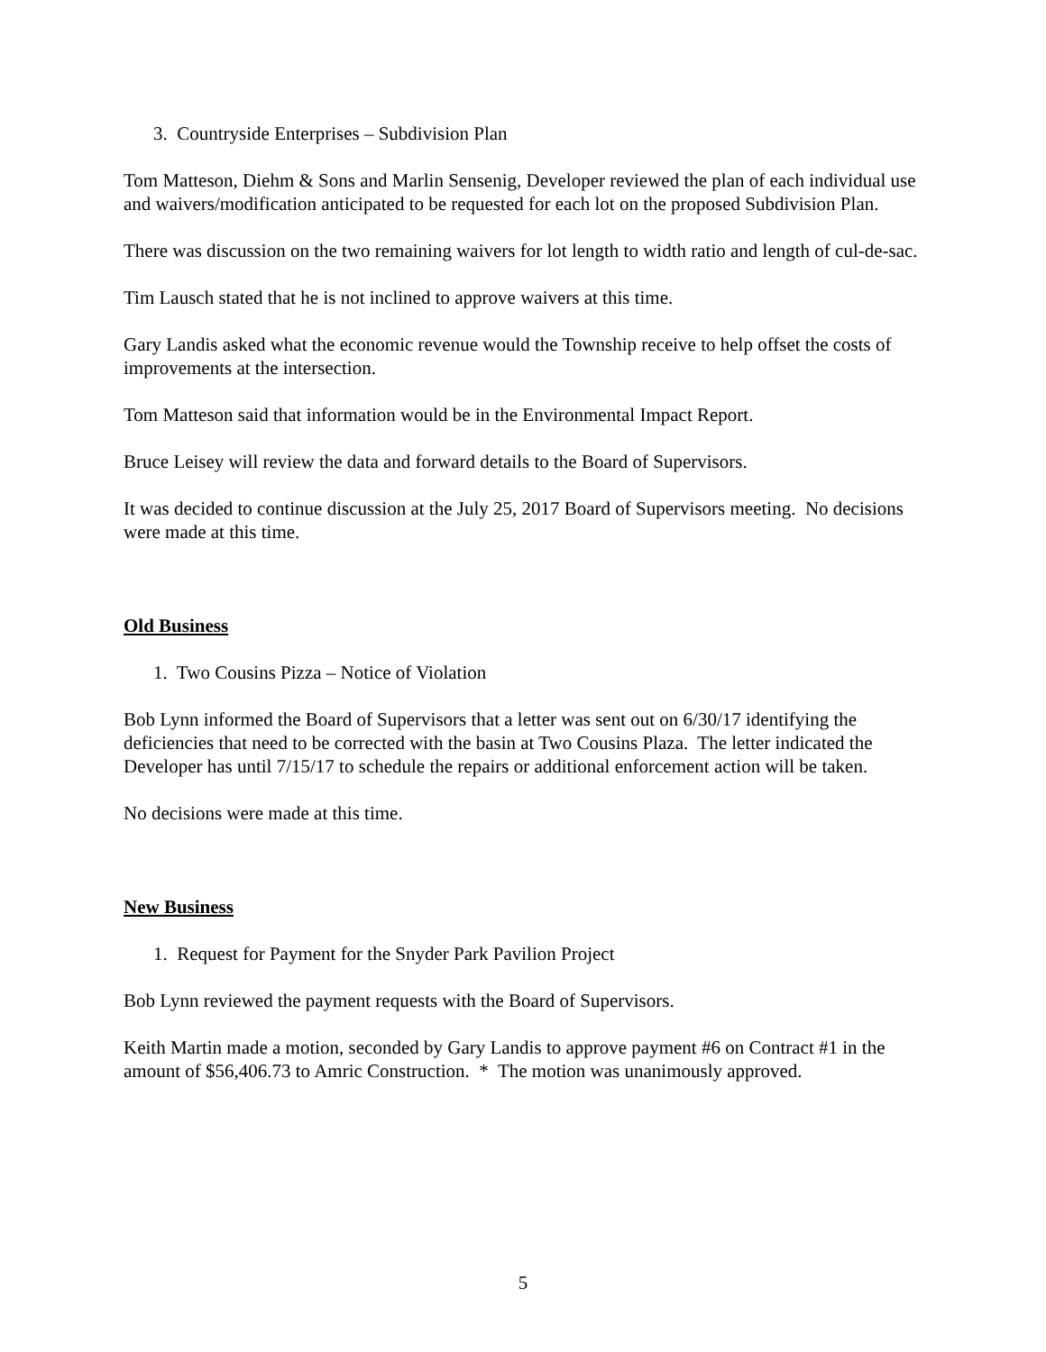3. Countryside Enterprises – Subdivision Plan
Tom Matteson, Diehm & Sons and Marlin Sensenig, Developer reviewed the plan of each individual use and waivers/modification anticipated to be requested for each lot on the proposed Subdivision Plan.
There was discussion on the two remaining waivers for lot length to width ratio and length of cul-de-sac.
Tim Lausch stated that he is not inclined to approve waivers at this time.
Gary Landis asked what the economic revenue would the Township receive to help offset the costs of improvements at the intersection.
Tom Matteson said that information would be in the Environmental Impact Report.
Bruce Leisey will review the data and forward details to the Board of Supervisors.
It was decided to continue discussion at the July 25, 2017 Board of Supervisors meeting. No decisions were made at this time.
Old Business
1. Two Cousins Pizza – Notice of Violation
Bob Lynn informed the Board of Supervisors that a letter was sent out on 6/30/17 identifying the deficiencies that need to be corrected with the basin at Two Cousins Plaza. The letter indicated the Developer has until 7/15/17 to schedule the repairs or additional enforcement action will be taken.
No decisions were made at this time.
New Business
1. Request for Payment for the Snyder Park Pavilion Project
Bob Lynn reviewed the payment requests with the Board of Supervisors.
Keith Martin made a motion, seconded by Gary Landis to approve payment #6 on Contract #1 in the amount of $56,406.73 to Amric Construction. * The motion was unanimously approved.
5